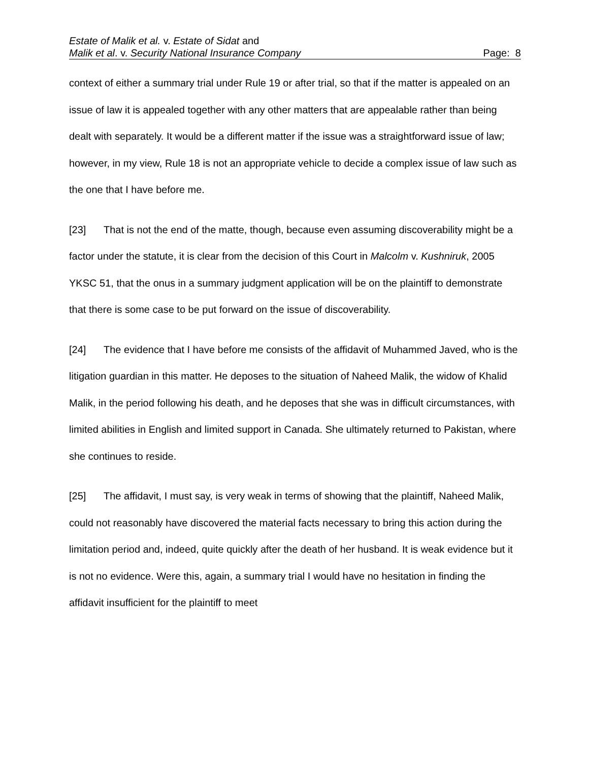Estate of Malik et al. v. Estate of Sidat and
Malik et al. v. Security National Insurance Company Page: 8
context of either a summary trial under Rule 19 or after trial, so that if the matter is appealed on an issue of law it is appealed together with any other matters that are appealable rather than being dealt with separately. It would be a different matter if the issue was a straightforward issue of law; however, in my view, Rule 18 is not an appropriate vehicle to decide a complex issue of law such as the one that I have before me.
[23] That is not the end of the matte, though, because even assuming discoverability might be a factor under the statute, it is clear from the decision of this Court in Malcolm v. Kushniruk, 2005 YKSC 51, that the onus in a summary judgment application will be on the plaintiff to demonstrate that there is some case to be put forward on the issue of discoverability.
[24] The evidence that I have before me consists of the affidavit of Muhammed Javed, who is the litigation guardian in this matter. He deposes to the situation of Naheed Malik, the widow of Khalid Malik, in the period following his death, and he deposes that she was in difficult circumstances, with limited abilities in English and limited support in Canada. She ultimately returned to Pakistan, where she continues to reside.
[25] The affidavit, I must say, is very weak in terms of showing that the plaintiff, Naheed Malik, could not reasonably have discovered the material facts necessary to bring this action during the limitation period and, indeed, quite quickly after the death of her husband. It is weak evidence but it is not no evidence. Were this, again, a summary trial I would have no hesitation in finding the affidavit insufficient for the plaintiff to meet